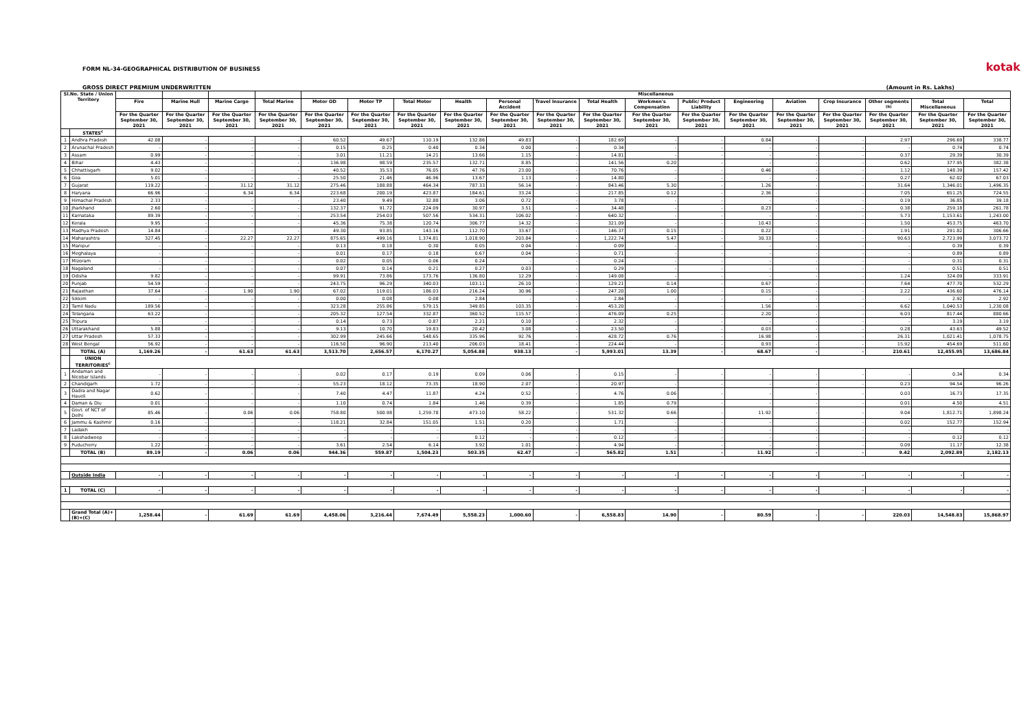FORM NL-34-GEOGRAPHICAL DISTRIBUTION OF BUSINESS
GROSS DIRECT PREMIUM UNDERWRITTEN (Amount in Rs. Lakhs)
kotak
| Sl.No. State / Union Territory | | | | | | Miscellaneous | | | | | | | | | | | | | | |
| --- | --- | --- | --- | --- | --- | --- | --- | --- | --- | --- | --- | --- | --- | --- | --- | --- | --- | --- | --- | --- |
| | | Fire | Marine Hull | Marine Cargo | Total Marine | Motor OD | Motor TP | Total Motor | Health | Personal Accident | Travel Insurance | Total Health | Workmen's Compensation | Public/ Product Liability | Engineering | Aviation | Crop Insurance | Other segments <sup>(b)</sup> | Total Miscellaneous | Total |
| | | For the Quarter September 30, 2021 | For the Quarter September 30, 2021 | For the Quarter September 30, 2021 | For the Quarter September 30, 2021 | For the Quarter September 30, 2021 | For the Quarter September 30, 2021 | For the Quarter September 30, 2021 | For the Quarter September 30, 2021 | For the Quarter September 30, 2021 | For the Quarter September 30, 2021 | For the Quarter September 30, 2021 | For the Quarter September 30, 2021 | For the Quarter September 30, 2021 | For the Quarter September 30, 2021 | For the Quarter September 30, 2021 | For the Quarter September 30, 2021 | For the Quarter September 30, 2021 | For the Quarter September 30, 2021 | For the Quarter September 30, 2021 |
| | STATES<sup>c</sup> | | | | | | | | | | | | | | | | | | | |
| 1 | Andhra Pradesh | 42.08 | - | - | - | 60.52 | 49.67 | 110.19 | 132.86 | 49.83 | - | 182.69 | - | - | 0.84 | - | - | 2.97 | 296.69 | 338.77 |
| 2 | Arunachal Pradesh | - | - | - | - | 0.15 | 0.25 | 0.40 | 0.34 | 0.00 | - | 0.34 | - | - | - | - | - | - | 0.74 | 0.74 |
| 3 | Assam | 0.99 | - | - | - | 3.01 | 11.21 | 14.21 | 13.66 | 1.15 | - | 14.81 | - | - | - | - | - | 0.37 | 29.39 | 30.39 |
| 4 | Bihar | 4.43 | - | - | - | 136.98 | 98.59 | 235.57 | 132.71 | 8.85 | - | 141.56 | 0.20 | - | - | - | - | 0.62 | 377.95 | 382.38 |
| 5 | Chhattisgarh | 9.02 | - | - | - | 40.52 | 35.53 | 76.05 | 47.76 | 23.00 | - | 70.76 | - | - | 0.46 | - | - | 1.12 | 148.39 | 157.42 |
| 6 | Goa | 5.01 | - | - | - | 25.50 | 21.46 | 46.96 | 13.67 | 1.13 | - | 14.80 | - | - | - | - | - | 0.27 | 62.02 | 67.03 |
| 7 | Gujarat | 119.22 | - | 31.12 | 31.12 | 275.46 | 188.88 | 464.34 | 787.33 | 56.14 | - | 843.46 | 5.30 | - | 1.26 | - | - | 31.64 | 1,346.01 | 1,496.35 |
| 8 | Haryana | 66.96 | - | 6.34 | 6.34 | 223.68 | 200.19 | 423.87 | 184.61 | 33.24 | - | 217.85 | 0.12 | - | 2.36 | - | - | 7.05 | 651.25 | 724.55 |
| 9 | Himachal Pradesh | 2.33 | - | - | - | 23.40 | 9.49 | 32.88 | 3.06 | 0.72 | - | 3.78 | - | - | - | - | - | 0.19 | 36.85 | 39.18 |
| 10 | Jharkhand | 2.60 | - | - | - | 132.37 | 91.72 | 224.09 | 30.97 | 3.51 | - | 34.48 | - | - | 0.23 | - | - | 0.38 | 259.18 | 261.78 |
| 11 | Karnataka | 89.39 | - | - | - | 253.54 | 254.03 | 507.56 | 534.31 | 106.02 | - | 640.32 | - | - | - | - | - | 5.73 | 1,153.61 | 1,243.00 |
| 12 | Kerala | 9.95 | - | - | - | 45.36 | 75.38 | 120.74 | 306.77 | 14.32 | - | 321.09 | - | - | 10.43 | - | - | 1.50 | 453.75 | 463.70 |
| 13 | Madhya Pradesh | 14.84 | - | - | - | 49.30 | 93.85 | 143.16 | 112.70 | 33.67 | - | 146.37 | 0.15 | - | 0.22 | - | - | 1.91 | 291.82 | 306.66 |
| 14 | Maharashtra | 327.45 | - | 22.27 | 22.27 | 875.65 | 499.16 | 1,374.81 | 1,018.90 | 203.84 | - | 1,222.74 | 5.47 | - | 30.33 | - | - | 90.63 | 2,723.99 | 3,073.72 |
| 15 | Manipur | - | - | - | - | 0.13 | 0.18 | 0.30 | 0.05 | 0.04 | - | 0.09 | - | - | - | - | - | - | 0.39 | 0.39 |
| 16 | Meghalaya | - | - | - | - | 0.01 | 0.17 | 0.18 | 0.67 | 0.04 | - | 0.71 | - | - | - | - | - | - | 0.89 | 0.89 |
| 17 | Mizoram | - | - | - | - | 0.02 | 0.05 | 0.06 | 0.24 | - | - | 0.24 | - | - | - | - | - | - | 0.31 | 0.31 |
| 18 | Nagaland | - | - | - | - | 0.07 | 0.14 | 0.21 | 0.27 | 0.03 | - | 0.29 | - | - | - | - | - | - | 0.51 | 0.51 |
| 19 | Odisha | 9.82 | - | - | - | 99.91 | 73.86 | 173.76 | 136.80 | 12.29 | - | 149.08 | - | - | - | - | - | 1.24 | 324.09 | 333.91 |
| 20 | Punjab | 54.59 | - | - | - | 243.75 | 96.29 | 340.03 | 103.11 | 26.10 | - | 129.21 | 0.14 | - | 0.67 | - | - | 7.64 | 477.70 | 532.29 |
| 21 | Rajasthan | 37.64 | - | 1.90 | 1.90 | 67.02 | 119.01 | 186.03 | 216.24 | 30.96 | - | 247.20 | 1.00 | - | 0.15 | - | - | 2.22 | 436.60 | 476.14 |
| 22 | Sikkim | - | - | - | - | 0.00 | 0.08 | 0.08 | 2.84 | - | - | 2.84 | - | - | - | - | - | - | 2.92 | 2.92 |
| 23 | Tamil Nadu | 189.56 | - | - | - | 323.28 | 255.86 | 579.15 | 349.85 | 103.35 | - | 453.20 | - | - | 1.56 | - | - | 6.62 | 1,040.53 | 1,230.08 |
| 24 | Telangana | 63.22 | - | - | - | 205.32 | 127.54 | 332.87 | 360.52 | 115.57 | - | 476.09 | 0.25 | - | 2.20 | - | - | 6.03 | 817.44 | 880.66 |
| 25 | Tripura | - | - | - | - | 0.14 | 0.73 | 0.87 | 2.21 | 0.10 | - | 2.32 | - | - | - | - | - | - | 3.19 | 3.19 |
| 26 | Uttarakhand | 5.88 | - | - | - | 9.13 | 10.70 | 19.83 | 20.42 | 3.08 | - | 23.50 | - | - | 0.03 | - | - | 0.28 | 43.63 | 49.52 |
| 27 | Uttar Pradesh | 57.33 | - | - | - | 302.99 | 245.66 | 548.65 | 335.96 | 92.76 | - | 428.72 | 0.76 | - | 16.98 | - | - | 26.31 | 1,021.41 | 1,078.75 |
| 28 | West Bengal | 56.92 | - | - | - | 116.50 | 96.90 | 213.40 | 206.03 | 18.41 | - | 224.44 | - | - | 0.93 | - | - | 15.92 | 454.69 | 511.60 |
| | TOTAL (A) | 1,169.26 | - | 61.63 | 61.63 | 3,513.70 | 2,656.57 | 6,170.27 | 5,054.88 | 938.13 | - | 5,993.01 | 13.39 | - | 68.67 | - | - | 210.61 | 12,455.95 | 13,686.84 |
| | UNION TERRITORIES<sup>c</sup> | | | | | | | | | | | | | | | | | | | |
| 1 | Andaman and Nicobar Islands | - | - | - | - | 0.02 | 0.17 | 0.19 | 0.09 | 0.06 | - | 0.15 | - | - | - | - | - | - | 0.34 | 0.34 |
| 2 | Chandigarh | 1.72 | - | - | - | 55.23 | 18.12 | 73.35 | 18.90 | 2.07 | - | 20.97 | - | - | - | - | - | 0.23 | 94.54 | 96.26 |
| 3 | Dadra and Nagar Haveli | 0.62 | - | - | - | 7.40 | 4.47 | 11.87 | 4.24 | 0.52 | - | 4.76 | 0.06 | - | - | - | - | 0.03 | 16.73 | 17.35 |
| 4 | Daman & Diu | 0.01 | - | - | - | 1.10 | 0.74 | 1.84 | 1.46 | 0.39 | - | 1.85 | 0.79 | - | - | - | - | 0.01 | 4.50 | 4.51 |
| 5 | Govt. of NCT of Delhi | 85.46 | - | 0.06 | 0.06 | 758.80 | 500.98 | 1,259.78 | 473.10 | 58.22 | - | 531.32 | 0.66 | - | 11.92 | - | - | 9.04 | 1,812.71 | 1,898.24 |
| 6 | Jammu & Kashmir | 0.16 | - | - | - | 118.21 | 32.84 | 151.05 | 1.51 | 0.20 | - | 1.71 | - | - | - | - | - | 0.02 | 152.77 | 152.94 |
| 7 | Ladakh | - | - | - | - | - | - | - | - | - | - | - | - | - | - | - | - | - | - | - |
| 8 | Lakshadweep | - | - | - | - | - | - | - | 0.12 | - | - | 0.12 | - | - | - | - | - | - | 0.12 | 0.12 |
| 9 | Puducherry | 1.22 | - | - | - | 3.61 | 2.54 | 6.14 | 3.92 | 1.01 | - | 4.94 | - | - | - | - | - | 0.09 | 11.17 | 12.38 |
| | TOTAL (B) | 89.19 | - | 0.06 | 0.06 | 944.36 | 559.87 | 1,504.23 | 503.35 | 62.47 | - | 565.82 | 1.51 | - | 11.92 | - | - | 9.42 | 2,092.89 | 2,182.13 |
| | Outside India | - | - | - | - | - | - | - | - | - | - | - | - | - | - | - | - | - | - | - |
| 1 | TOTAL (C) | - | - | - | - | - | - | - | - | - | - | - | - | - | - | - | - | - | - | - |
| | Grand Total (A)+(B)+(C) | 1,258.44 | - | 61.69 | 61.69 | 4,458.06 | 3,216.44 | 7,674.49 | 5,558.23 | 1,000.60 | - | 6,558.83 | 14.90 | - | 80.59 | - | - | 220.03 | 14,548.83 | 15,868.97 |